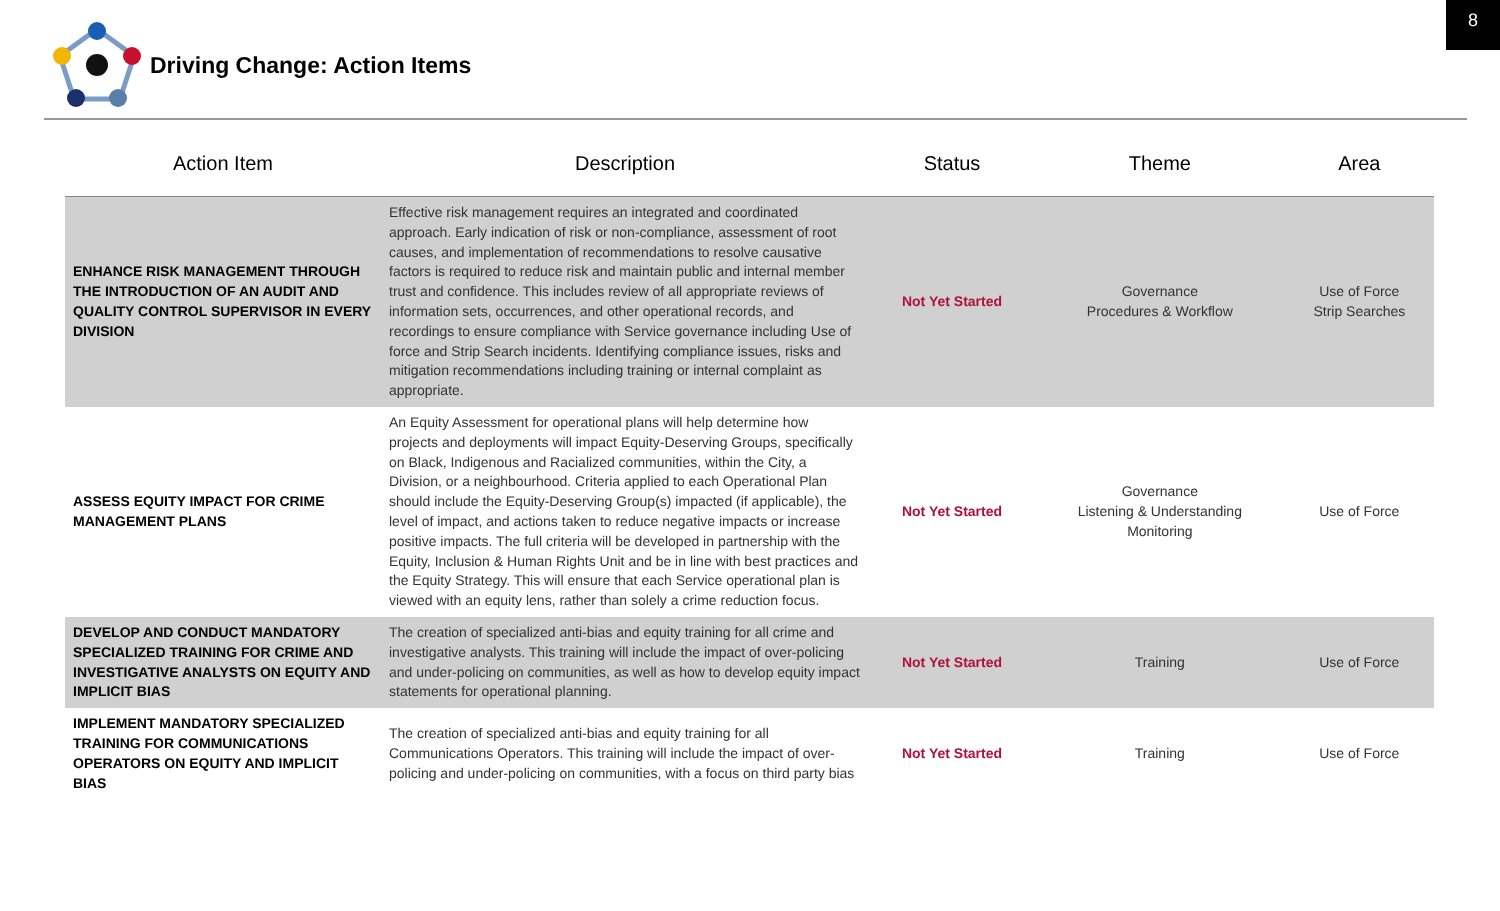8
Driving Change: Action Items
| Action Item | Description | Status | Theme | Area |
| --- | --- | --- | --- | --- |
| ENHANCE RISK MANAGEMENT THROUGH THE INTRODUCTION OF AN AUDIT AND QUALITY CONTROL SUPERVISOR IN EVERY DIVISION | Effective risk management requires an integrated and coordinated approach. Early indication of risk or non-compliance, assessment of root causes, and implementation of recommendations to resolve causative factors is required to reduce risk and maintain public and internal member trust and confidence. This includes review of all appropriate reviews of information sets, occurrences, and other operational records, and recordings to ensure compliance with Service governance including Use of force and Strip Search incidents. Identifying compliance issues, risks and mitigation recommendations including training or internal complaint as appropriate. | Not Yet Started | Governance Procedures & Workflow | Use of Force Strip Searches |
| ASSESS EQUITY IMPACT FOR CRIME MANAGEMENT PLANS | An Equity Assessment for operational plans will help determine how projects and deployments will impact Equity-Deserving Groups, specifically on Black, Indigenous and Racialized communities, within the City, a Division, or a neighbourhood. Criteria applied to each Operational Plan should include the Equity-Deserving Group(s) impacted (if applicable), the level of impact, and actions taken to reduce negative impacts or increase positive impacts. The full criteria will be developed in partnership with the Equity, Inclusion & Human Rights Unit and be in line with best practices and the Equity Strategy. This will ensure that each Service operational plan is viewed with an equity lens, rather than solely a crime reduction focus. | Not Yet Started | Governance Listening & Understanding Monitoring | Use of Force |
| DEVELOP AND CONDUCT MANDATORY SPECIALIZED TRAINING FOR CRIME AND INVESTIGATIVE ANALYSTS ON EQUITY AND IMPLICIT BIAS | The creation of specialized anti-bias and equity training for all crime and investigative analysts. This training will include the impact of over-policing and under-policing on communities, as well as how to develop equity impact statements for operational planning. | Not Yet Started | Training | Use of Force |
| IMPLEMENT MANDATORY SPECIALIZED TRAINING FOR COMMUNICATIONS OPERATORS ON EQUITY AND IMPLICIT BIAS | The creation of specialized anti-bias and equity training for all Communications Operators. This training will include the impact of over-policing and under-policing on communities, with a focus on third party bias | Not Yet Started | Training | Use of Force |